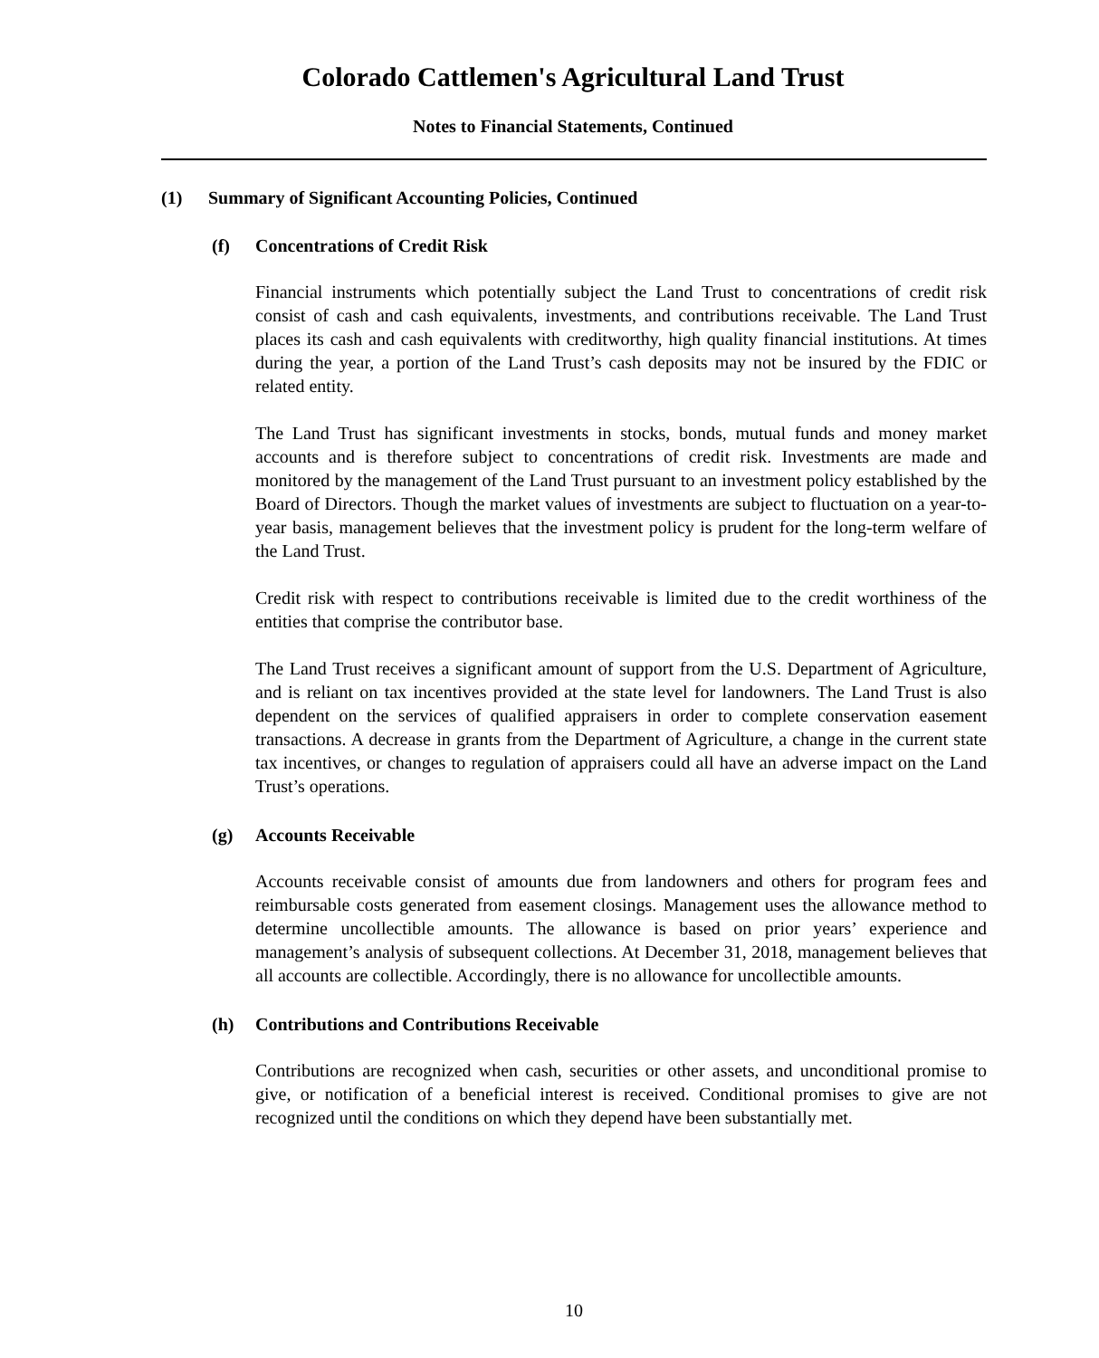Colorado Cattlemen's Agricultural Land Trust
Notes to Financial Statements, Continued
(1) Summary of Significant Accounting Policies, Continued
(f) Concentrations of Credit Risk
Financial instruments which potentially subject the Land Trust to concentrations of credit risk consist of cash and cash equivalents, investments, and contributions receivable. The Land Trust places its cash and cash equivalents with creditworthy, high quality financial institutions. At times during the year, a portion of the Land Trust’s cash deposits may not be insured by the FDIC or related entity.
The Land Trust has significant investments in stocks, bonds, mutual funds and money market accounts and is therefore subject to concentrations of credit risk. Investments are made and monitored by the management of the Land Trust pursuant to an investment policy established by the Board of Directors. Though the market values of investments are subject to fluctuation on a year-to-year basis, management believes that the investment policy is prudent for the long-term welfare of the Land Trust.
Credit risk with respect to contributions receivable is limited due to the credit worthiness of the entities that comprise the contributor base.
The Land Trust receives a significant amount of support from the U.S. Department of Agriculture, and is reliant on tax incentives provided at the state level for landowners. The Land Trust is also dependent on the services of qualified appraisers in order to complete conservation easement transactions. A decrease in grants from the Department of Agriculture, a change in the current state tax incentives, or changes to regulation of appraisers could all have an adverse impact on the Land Trust’s operations.
(g) Accounts Receivable
Accounts receivable consist of amounts due from landowners and others for program fees and reimbursable costs generated from easement closings. Management uses the allowance method to determine uncollectible amounts. The allowance is based on prior years’ experience and management’s analysis of subsequent collections. At December 31, 2018, management believes that all accounts are collectible. Accordingly, there is no allowance for uncollectible amounts.
(h) Contributions and Contributions Receivable
Contributions are recognized when cash, securities or other assets, and unconditional promise to give, or notification of a beneficial interest is received. Conditional promises to give are not recognized until the conditions on which they depend have been substantially met.
10